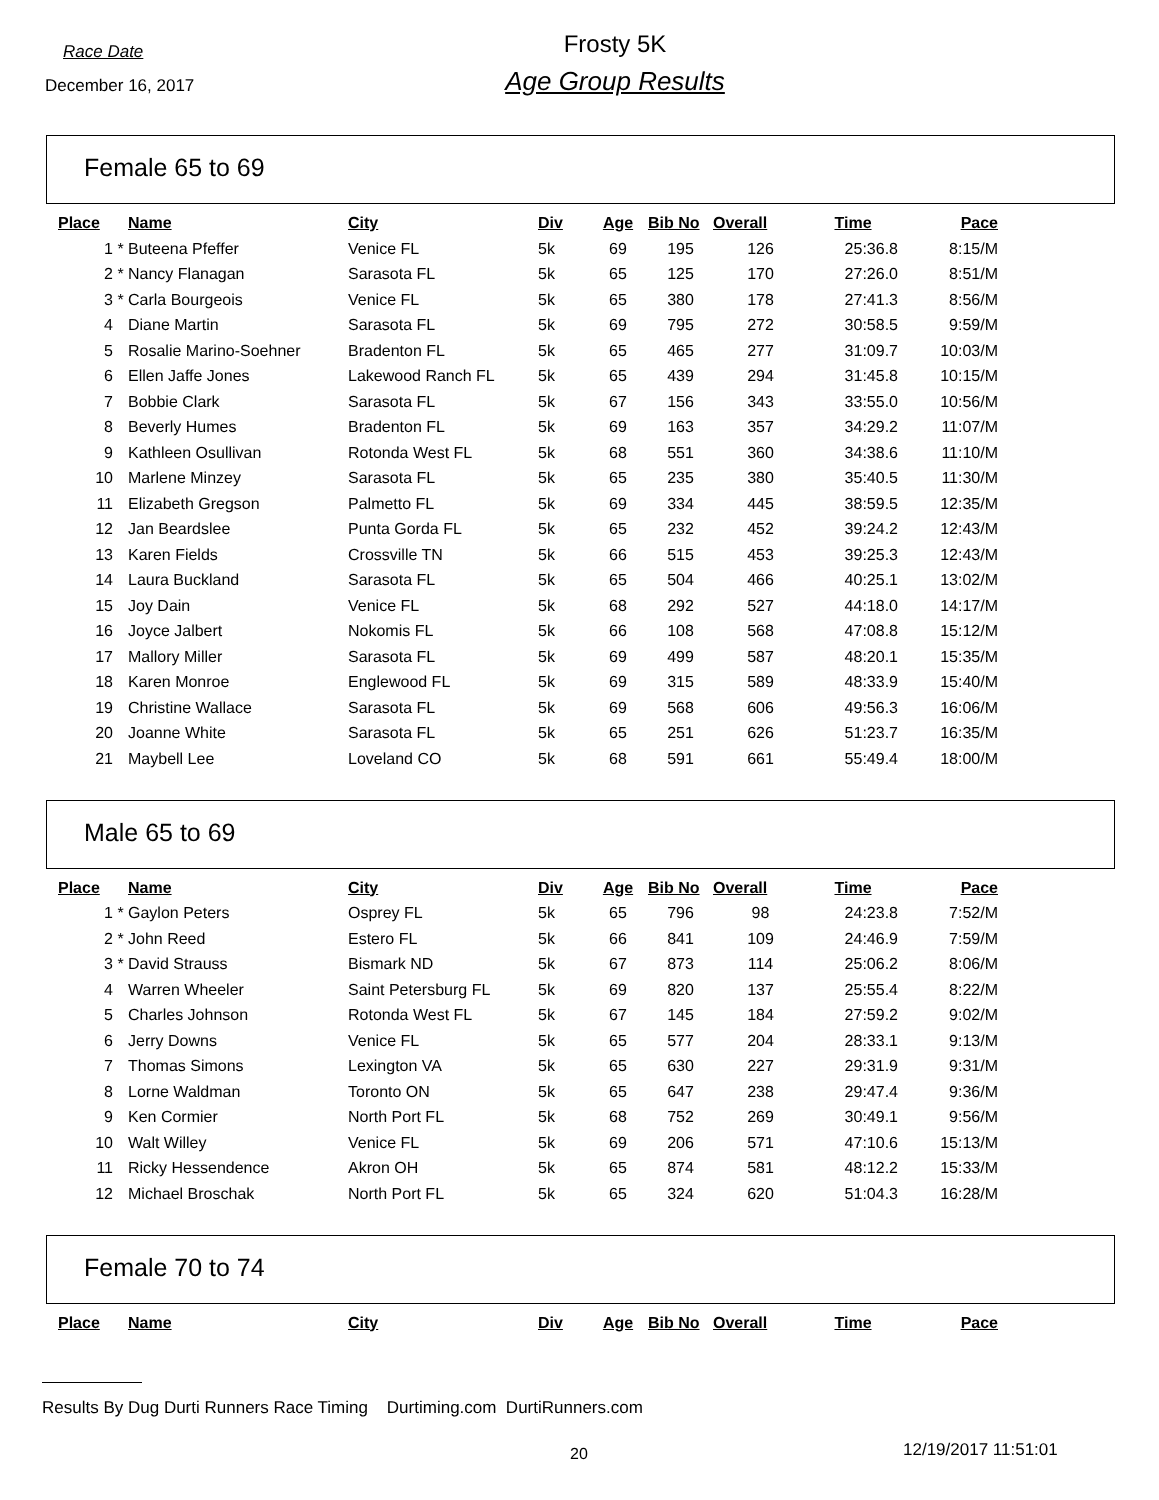Race Date
December 16, 2017
Frosty 5K
Age Group Results
Female 65 to 69
| Place | | Name | City | Div | Age | Bib No | Overall | Time | Pace |
| --- | --- | --- | --- | --- | --- | --- | --- | --- | --- |
| 1 | * | Buteena Pfeffer | Venice FL | 5k | 69 | 195 | 126 | 25:36.8 | 8:15/M |
| 2 | * | Nancy Flanagan | Sarasota FL | 5k | 65 | 125 | 170 | 27:26.0 | 8:51/M |
| 3 | * | Carla Bourgeois | Venice FL | 5k | 65 | 380 | 178 | 27:41.3 | 8:56/M |
| 4 | | Diane Martin | Sarasota FL | 5k | 69 | 795 | 272 | 30:58.5 | 9:59/M |
| 5 | | Rosalie Marino-Soehner | Bradenton FL | 5k | 65 | 465 | 277 | 31:09.7 | 10:03/M |
| 6 | | Ellen Jaffe Jones | Lakewood Ranch FL | 5k | 65 | 439 | 294 | 31:45.8 | 10:15/M |
| 7 | | Bobbie Clark | Sarasota FL | 5k | 67 | 156 | 343 | 33:55.0 | 10:56/M |
| 8 | | Beverly Humes | Bradenton FL | 5k | 69 | 163 | 357 | 34:29.2 | 11:07/M |
| 9 | | Kathleen Osullivan | Rotonda West FL | 5k | 68 | 551 | 360 | 34:38.6 | 11:10/M |
| 10 | | Marlene Minzey | Sarasota FL | 5k | 65 | 235 | 380 | 35:40.5 | 11:30/M |
| 11 | | Elizabeth Gregson | Palmetto FL | 5k | 69 | 334 | 445 | 38:59.5 | 12:35/M |
| 12 | | Jan Beardslee | Punta Gorda FL | 5k | 65 | 232 | 452 | 39:24.2 | 12:43/M |
| 13 | | Karen Fields | Crossville TN | 5k | 66 | 515 | 453 | 39:25.3 | 12:43/M |
| 14 | | Laura Buckland | Sarasota FL | 5k | 65 | 504 | 466 | 40:25.1 | 13:02/M |
| 15 | | Joy Dain | Venice FL | 5k | 68 | 292 | 527 | 44:18.0 | 14:17/M |
| 16 | | Joyce Jalbert | Nokomis FL | 5k | 66 | 108 | 568 | 47:08.8 | 15:12/M |
| 17 | | Mallory Miller | Sarasota FL | 5k | 69 | 499 | 587 | 48:20.1 | 15:35/M |
| 18 | | Karen Monroe | Englewood FL | 5k | 69 | 315 | 589 | 48:33.9 | 15:40/M |
| 19 | | Christine Wallace | Sarasota FL | 5k | 69 | 568 | 606 | 49:56.3 | 16:06/M |
| 20 | | Joanne White | Sarasota FL | 5k | 65 | 251 | 626 | 51:23.7 | 16:35/M |
| 21 | | Maybell Lee | Loveland CO | 5k | 68 | 591 | 661 | 55:49.4 | 18:00/M |
Male 65 to 69
| Place | | Name | City | Div | Age | Bib No | Overall | Time | Pace |
| --- | --- | --- | --- | --- | --- | --- | --- | --- | --- |
| 1 | * | Gaylon Peters | Osprey FL | 5k | 65 | 796 | 98 | 24:23.8 | 7:52/M |
| 2 | * | John Reed | Estero FL | 5k | 66 | 841 | 109 | 24:46.9 | 7:59/M |
| 3 | * | David Strauss | Bismark ND | 5k | 67 | 873 | 114 | 25:06.2 | 8:06/M |
| 4 | | Warren Wheeler | Saint Petersburg FL | 5k | 69 | 820 | 137 | 25:55.4 | 8:22/M |
| 5 | | Charles Johnson | Rotonda West FL | 5k | 67 | 145 | 184 | 27:59.2 | 9:02/M |
| 6 | | Jerry Downs | Venice FL | 5k | 65 | 577 | 204 | 28:33.1 | 9:13/M |
| 7 | | Thomas Simons | Lexington VA | 5k | 65 | 630 | 227 | 29:31.9 | 9:31/M |
| 8 | | Lorne Waldman | Toronto ON | 5k | 65 | 647 | 238 | 29:47.4 | 9:36/M |
| 9 | | Ken Cormier | North Port FL | 5k | 68 | 752 | 269 | 30:49.1 | 9:56/M |
| 10 | | Walt Willey | Venice FL | 5k | 69 | 206 | 571 | 47:10.6 | 15:13/M |
| 11 | | Ricky Hessendence | Akron OH | 5k | 65 | 874 | 581 | 48:12.2 | 15:33/M |
| 12 | | Michael Broschak | North Port FL | 5k | 65 | 324 | 620 | 51:04.3 | 16:28/M |
Female 70 to 74
| Place | | Name | City | Div | Age | Bib No | Overall | Time | Pace |
| --- | --- | --- | --- | --- | --- | --- | --- | --- | --- |
Results By Dug Durti Runners Race Timing Durtiming.com DurtiRunners.com
20 12/19/2017 11:51:01